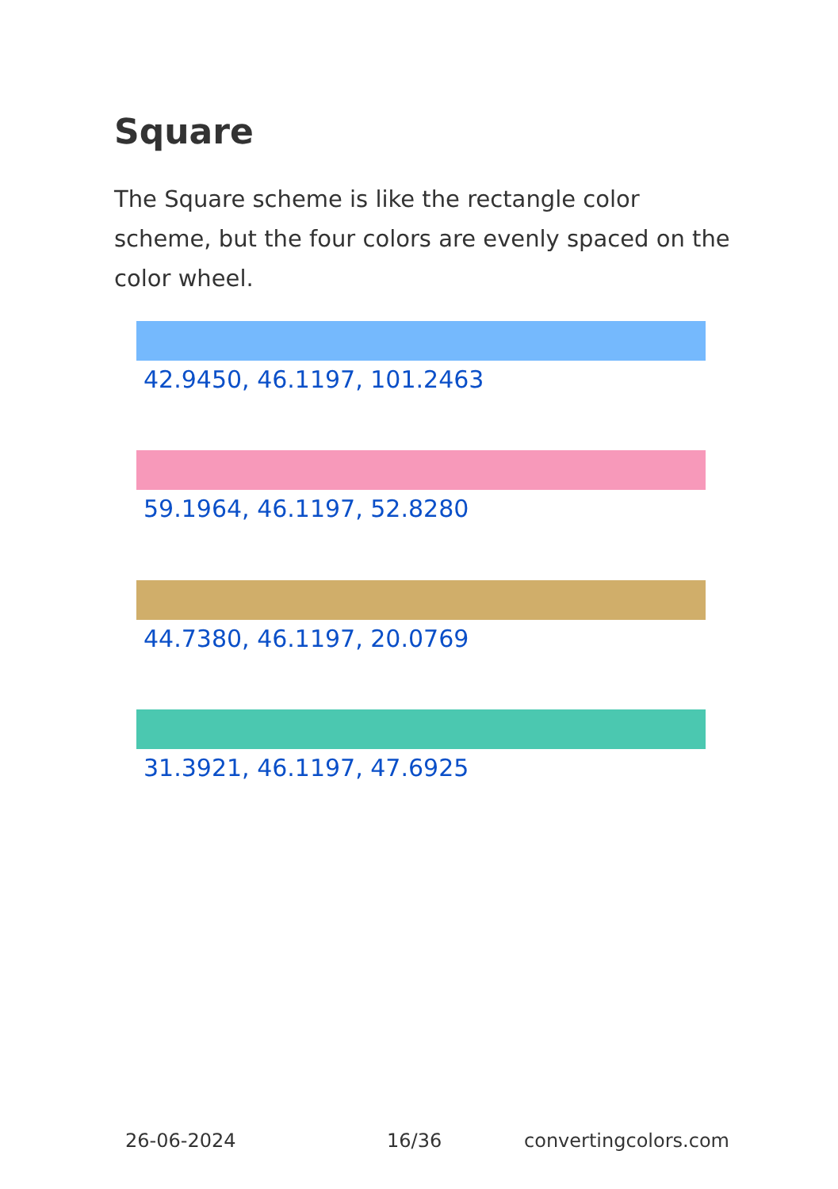Square
The Square scheme is like the rectangle color scheme, but the four colors are evenly spaced on the color wheel.
42.9450, 46.1197, 101.2463
59.1964, 46.1197, 52.8280
44.7380, 46.1197, 20.0769
31.3921, 46.1197, 47.6925
26-06-2024 16/36 convertingcolors.com